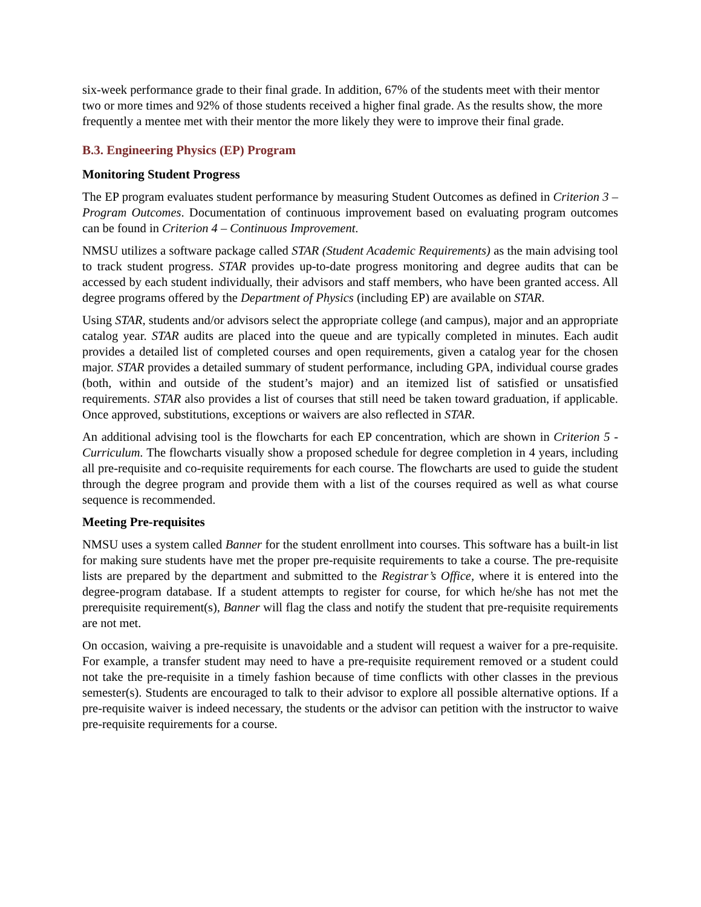six-week performance grade to their final grade. In addition, 67% of the students meet with their mentor two or more times and 92% of those students received a higher final grade. As the results show, the more frequently a mentee met with their mentor the more likely they were to improve their final grade.
B.3. Engineering Physics (EP) Program
Monitoring Student Progress
The EP program evaluates student performance by measuring Student Outcomes as defined in Criterion 3 – Program Outcomes. Documentation of continuous improvement based on evaluating program outcomes can be found in Criterion 4 – Continuous Improvement.
NMSU utilizes a software package called STAR (Student Academic Requirements) as the main advising tool to track student progress. STAR provides up-to-date progress monitoring and degree audits that can be accessed by each student individually, their advisors and staff members, who have been granted access. All degree programs offered by the Department of Physics (including EP) are available on STAR.
Using STAR, students and/or advisors select the appropriate college (and campus), major and an appropriate catalog year. STAR audits are placed into the queue and are typically completed in minutes. Each audit provides a detailed list of completed courses and open requirements, given a catalog year for the chosen major. STAR provides a detailed summary of student performance, including GPA, individual course grades (both, within and outside of the student’s major) and an itemized list of satisfied or unsatisfied requirements. STAR also provides a list of courses that still need be taken toward graduation, if applicable. Once approved, substitutions, exceptions or waivers are also reflected in STAR.
An additional advising tool is the flowcharts for each EP concentration, which are shown in Criterion 5 - Curriculum. The flowcharts visually show a proposed schedule for degree completion in 4 years, including all pre-requisite and co-requisite requirements for each course. The flowcharts are used to guide the student through the degree program and provide them with a list of the courses required as well as what course sequence is recommended.
Meeting Pre-requisites
NMSU uses a system called Banner for the student enrollment into courses. This software has a built-in list for making sure students have met the proper pre-requisite requirements to take a course. The pre-requisite lists are prepared by the department and submitted to the Registrar’s Office, where it is entered into the degree-program database. If a student attempts to register for course, for which he/she has not met the prerequisite requirement(s), Banner will flag the class and notify the student that pre-requisite requirements are not met.
On occasion, waiving a pre-requisite is unavoidable and a student will request a waiver for a pre-requisite. For example, a transfer student may need to have a pre-requisite requirement removed or a student could not take the pre-requisite in a timely fashion because of time conflicts with other classes in the previous semester(s). Students are encouraged to talk to their advisor to explore all possible alternative options. If a pre-requisite waiver is indeed necessary, the students or the advisor can petition with the instructor to waive pre-requisite requirements for a course.